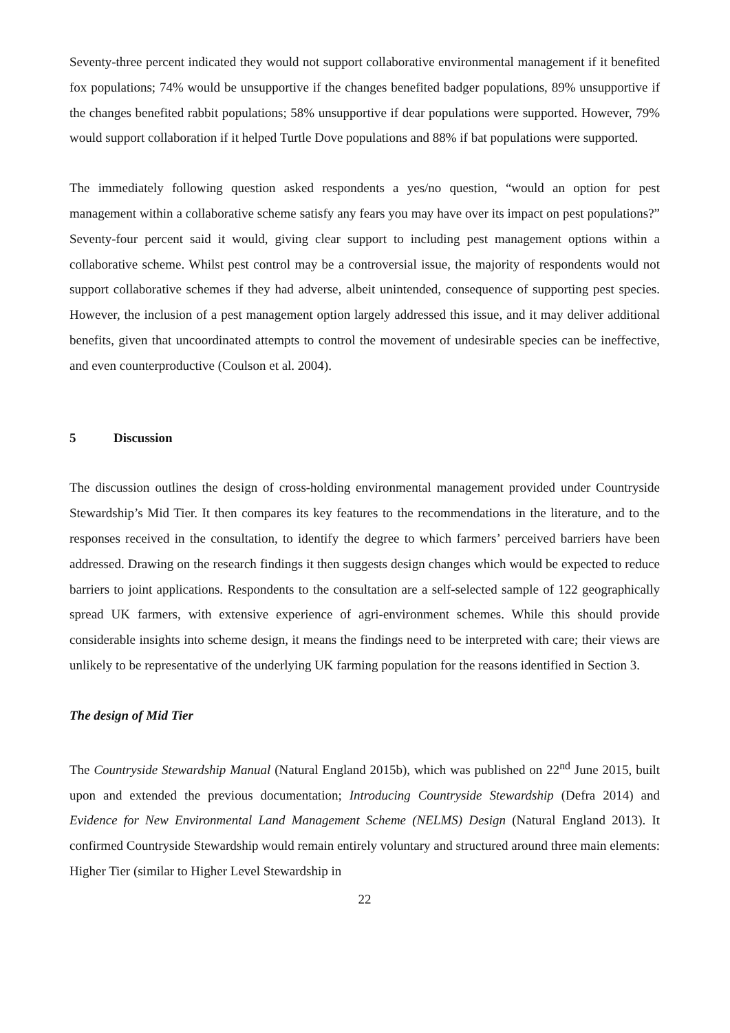Seventy-three percent indicated they would not support collaborative environmental management if it benefited fox populations; 74% would be unsupportive if the changes benefited badger populations, 89% unsupportive if the changes benefited rabbit populations; 58% unsupportive if dear populations were supported. However, 79% would support collaboration if it helped Turtle Dove populations and 88% if bat populations were supported.
The immediately following question asked respondents a yes/no question, “would an option for pest management within a collaborative scheme satisfy any fears you may have over its impact on pest populations?” Seventy-four percent said it would, giving clear support to including pest management options within a collaborative scheme. Whilst pest control may be a controversial issue, the majority of respondents would not support collaborative schemes if they had adverse, albeit unintended, consequence of supporting pest species. However, the inclusion of a pest management option largely addressed this issue, and it may deliver additional benefits, given that uncoordinated attempts to control the movement of undesirable species can be ineffective, and even counterproductive (Coulson et al. 2004).
5 Discussion
The discussion outlines the design of cross-holding environmental management provided under Countryside Stewardship’s Mid Tier. It then compares its key features to the recommendations in the literature, and to the responses received in the consultation, to identify the degree to which farmers’ perceived barriers have been addressed. Drawing on the research findings it then suggests design changes which would be expected to reduce barriers to joint applications. Respondents to the consultation are a self-selected sample of 122 geographically spread UK farmers, with extensive experience of agri-environment schemes. While this should provide considerable insights into scheme design, it means the findings need to be interpreted with care; their views are unlikely to be representative of the underlying UK farming population for the reasons identified in Section 3.
The design of Mid Tier
The Countryside Stewardship Manual (Natural England 2015b), which was published on 22<sup>nd</sup> June 2015, built upon and extended the previous documentation; Introducing Countryside Stewardship (Defra 2014) and Evidence for New Environmental Land Management Scheme (NELMS) Design (Natural England 2013). It confirmed Countryside Stewardship would remain entirely voluntary and structured around three main elements: Higher Tier (similar to Higher Level Stewardship in
22